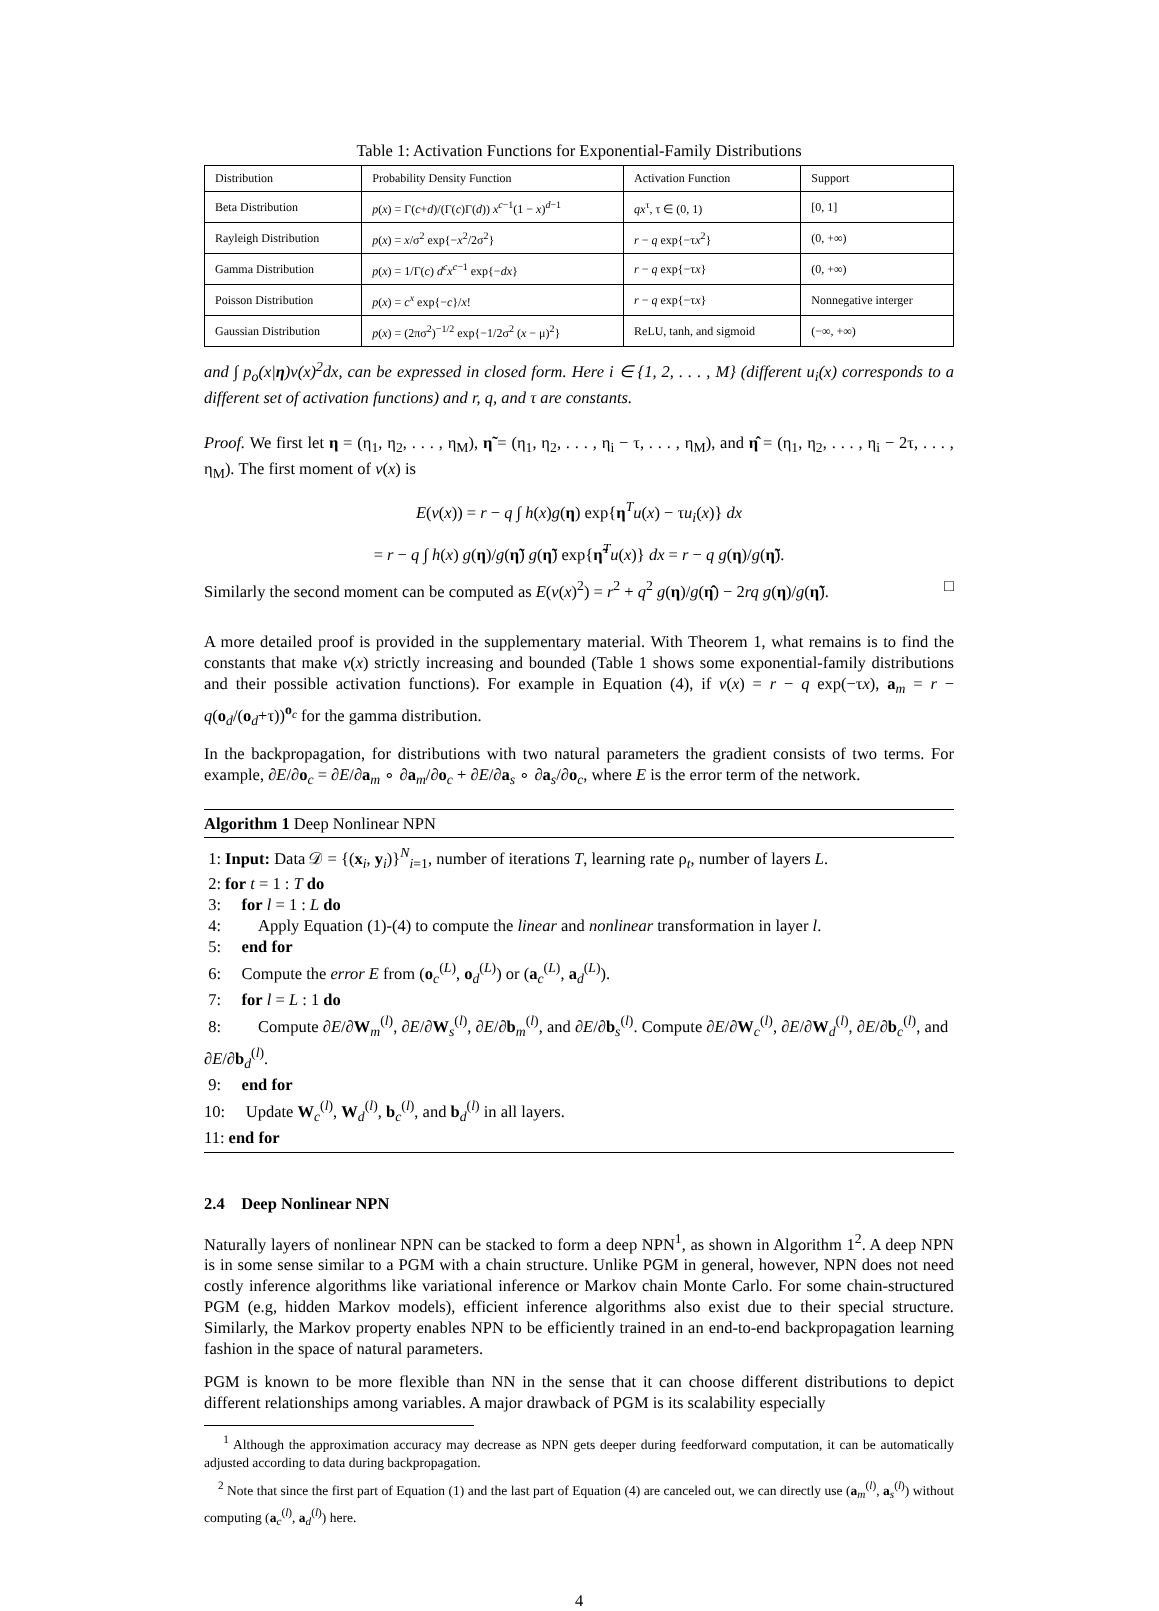Table 1: Activation Functions for Exponential-Family Distributions
| Distribution | Probability Density Function | Activation Function | Support |
| --- | --- | --- | --- |
| Beta Distribution | p ( x ) = Γ( c + d )/(Γ( c )Γ( d )) x<sup>c−1</sup>(1 − x )<sup>d−1</sup> | qx<sup>τ</sup>, τ ∈ (0, 1) | [0, 1] |
| Rayleigh Distribution | p ( x ) = x /σ<sup>2</sup> exp{− x<sup>2</sup>/2σ<sup>2</sup>} | r − q exp{−τ x<sup>2</sup>} | (0, +∞) |
| Gamma Distribution | p ( x ) = 1/Γ( c ) d<sup>c</sup>x<sup>c−1</sup> exp{− dx } | r − q exp{−τ x } | (0, +∞) |
| Poisson Distribution | p ( x ) = c<sup>x</sup> exp{− c }/ x ! | r − q exp{−τ x } | Nonnegative interger |
| Gaussian Distribution | p ( x ) = (2πσ<sup>2</sup>)<sup>−1/2</sup> exp{−1/2σ<sup>2</sup> ( x − μ)<sup>2</sup>} | ReLU, tanh, and sigmoid | (−∞, +∞) |
and ∫ p<sub>o</sub>(x|η)v(x)<sup>2</sup>dx, can be expressed in closed form. Here i ∈ {1, 2, . . . , M} (different u<sub>i</sub>(x) corresponds to a different set of activation functions) and r, q, and τ are constants.
Proof. We first let η = (η<sub>1</sub>, η<sub>2</sub>, . . . , η<sub>M</sub>), η̃ = (η<sub>1</sub>, η<sub>2</sub>, . . . , η<sub>i</sub> − τ, . . . , η<sub>M</sub>), and η̂ = (η<sub>1</sub>, η<sub>2</sub>, . . . , η<sub>i</sub> − 2τ, . . . , η<sub>M</sub>). The first moment of v(x) is
E(v(x)) = r − q ∫ h(x)g(η) exp{η<sup>T</sup>u(x) − τu<sub>i</sub>(x)} dx
= r − q ∫ h(x) g(η)/g(η̃) g(η̃) exp{η̃<sup>T</sup>u(x)} dx = r − q g(η)/g(η̃).
Similarly the second moment can be computed as E(v(x)<sup>2</sup>) = r<sup>2</sup> + q<sup>2</sup> g(η)/g(η̂) − 2rq g(η)/g(η̃). □
A more detailed proof is provided in the supplementary material. With Theorem 1, what remains is to find the constants that make v(x) strictly increasing and bounded (Table 1 shows some exponential-family distributions and their possible activation functions). For example in Equation (4), if v(x) = r − q exp(−τx), a<sub>m</sub> = r − q(o<sub>d</sub>/(o<sub>d</sub>+τ))<sup>o<sub>c</sub></sup> for the gamma distribution.
In the backpropagation, for distributions with two natural parameters the gradient consists of two terms. For example, ∂E/∂o<sub>c</sub> = ∂E/∂a<sub>m</sub> ∘ ∂a<sub>m</sub>/∂o<sub>c</sub> + ∂E/∂a<sub>s</sub> ∘ ∂a<sub>s</sub>/∂o<sub>c</sub>, where E is the error term of the network.
Algorithm 1 Deep Nonlinear NPN
1: Input: Data 𝒟 = {(x<sub>i</sub>, y<sub>i</sub>)}<sup>N</sup><sub>i=1</sub>, number of iterations T, learning rate ρ<sub>t</sub>, number of layers L.
2: for t = 1 : T do
3: for l = 1 : L do
4: Apply Equation (1)-(4) to compute the linear and nonlinear transformation in layer l.
5: end for
6: Compute the error E from (o<sub>c</sub><sup>(L)</sup>, o<sub>d</sub><sup>(L)</sup>) or (a<sub>c</sub><sup>(L)</sup>, a<sub>d</sub><sup>(L)</sup>).
7: for l = L : 1 do
8: Compute ∂E/∂W<sub>m</sub><sup>(l)</sup>, ∂E/∂W<sub>s</sub><sup>(l)</sup>, ∂E/∂b<sub>m</sub><sup>(l)</sup>, and ∂E/∂b<sub>s</sub><sup>(l)</sup>. Compute ∂E/∂W<sub>c</sub><sup>(l)</sup>, ∂E/∂W<sub>d</sub><sup>(l)</sup>, ∂E/∂b<sub>c</sub><sup>(l)</sup>, and ∂E/∂b<sub>d</sub><sup>(l)</sup>.
9: end for
10: Update W<sub>c</sub><sup>(l)</sup>, W<sub>d</sub><sup>(l)</sup>, b<sub>c</sub><sup>(l)</sup>, and b<sub>d</sub><sup>(l)</sup> in all layers.
11: end for
2.4 Deep Nonlinear NPN
Naturally layers of nonlinear NPN can be stacked to form a deep NPN<sup>1</sup>, as shown in Algorithm 1<sup>2</sup>. A deep NPN is in some sense similar to a PGM with a chain structure. Unlike PGM in general, however, NPN does not need costly inference algorithms like variational inference or Markov chain Monte Carlo. For some chain-structured PGM (e.g, hidden Markov models), efficient inference algorithms also exist due to their special structure. Similarly, the Markov property enables NPN to be efficiently trained in an end-to-end backpropagation learning fashion in the space of natural parameters.
PGM is known to be more flexible than NN in the sense that it can choose different distributions to depict different relationships among variables. A major drawback of PGM is its scalability especially
<sup>1</sup> Although the approximation accuracy may decrease as NPN gets deeper during feedforward computation, it can be automatically adjusted according to data during backpropagation.
<sup>2</sup> Note that since the first part of Equation (1) and the last part of Equation (4) are canceled out, we can directly use (a<sub>m</sub><sup>(l)</sup>, a<sub>s</sub><sup>(l)</sup>) without computing (a<sub>c</sub><sup>(l)</sup>, a<sub>d</sub><sup>(l)</sup>) here.
4